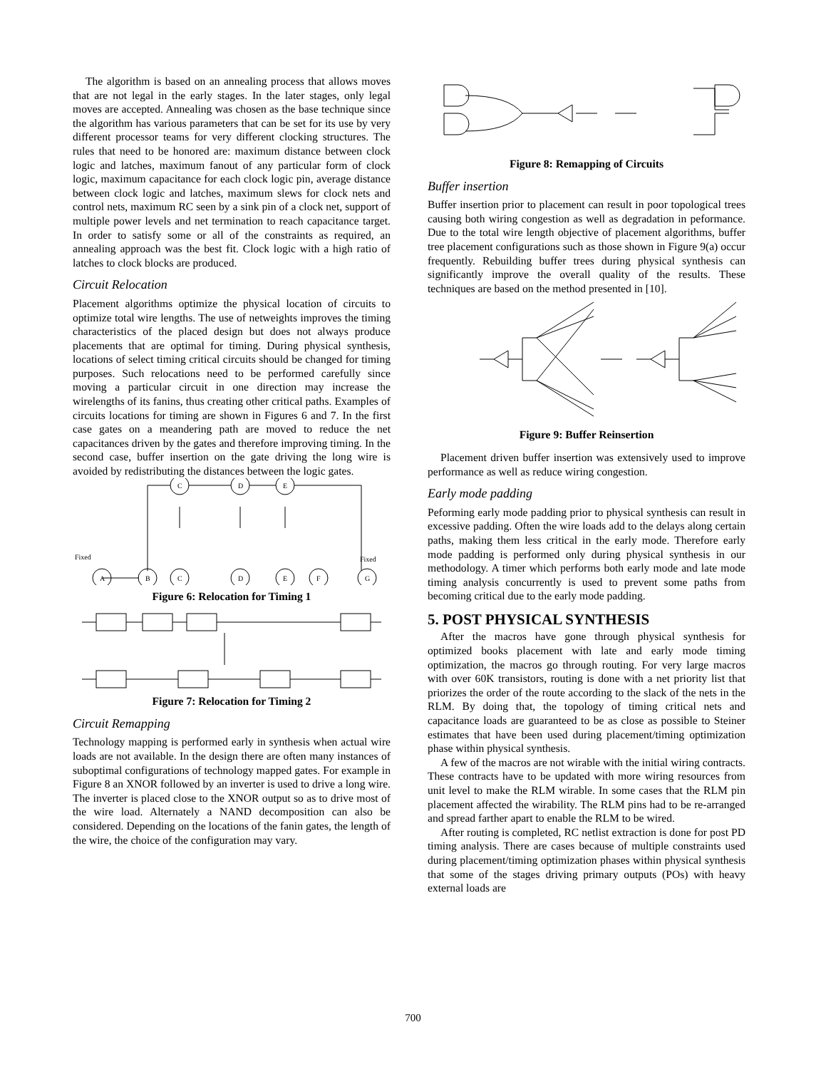The algorithm is based on an annealing process that allows moves that are not legal in the early stages. In the later stages, only legal moves are accepted. Annealing was chosen as the base technique since the algorithm has various parameters that can be set for its use by very different processor teams for very different clocking structures. The rules that need to be honored are: maximum distance between clock logic and latches, maximum fanout of any particular form of clock logic, maximum capacitance for each clock logic pin, average distance between clock logic and latches, maximum slews for clock nets and control nets, maximum RC seen by a sink pin of a clock net, support of multiple power levels and net termination to reach capacitance target. In order to satisfy some or all of the constraints as required, an annealing approach was the best fit. Clock logic with a high ratio of latches to clock blocks are produced.
Circuit Relocation
Placement algorithms optimize the physical location of circuits to optimize total wire lengths. The use of netweights improves the timing characteristics of the placed design but does not always produce placements that are optimal for timing. During physical synthesis, locations of select timing critical circuits should be changed for timing purposes. Such relocations need to be performed carefully since moving a particular circuit in one direction may increase the wirelengths of its fanins, thus creating other critical paths. Examples of circuits locations for timing are shown in Figures 6 and 7. In the first case gates on a meandering path are moved to reduce the net capacitances driven by the gates and therefore improving timing. In the second case, buffer insertion on the gate driving the long wire is avoided by redistributing the distances between the logic gates.
C
D
E
Fixed
Fixed
A
B
C
D
E
F
G
Figure 6: Relocation for Timing 1
Figure 7: Relocation for Timing 2
Circuit Remapping
Technology mapping is performed early in synthesis when actual wire loads are not available. In the design there are often many instances of suboptimal configurations of technology mapped gates. For example in Figure 8 an XNOR followed by an inverter is used to drive a long wire. The inverter is placed close to the XNOR output so as to drive most of the wire load. Alternately a NAND decomposition can also be considered. Depending on the locations of the fanin gates, the length of the wire, the choice of the configuration may vary.
Figure 8: Remapping of Circuits
Buffer insertion
Buffer insertion prior to placement can result in poor topological trees causing both wiring congestion as well as degradation in peformance. Due to the total wire length objective of placement algorithms, buffer tree placement configurations such as those shown in Figure 9(a) occur frequently. Rebuilding buffer trees during physical synthesis can significantly improve the overall quality of the results. These techniques are based on the method presented in [10].
Figure 9: Buffer Reinsertion
Placement driven buffer insertion was extensively used to improve performance as well as reduce wiring congestion.
Early mode padding
Peforming early mode padding prior to physical synthesis can result in excessive padding. Often the wire loads add to the delays along certain paths, making them less critical in the early mode. Therefore early mode padding is performed only during physical synthesis in our methodology. A timer which performs both early mode and late mode timing analysis concurrently is used to prevent some paths from becoming critical due to the early mode padding.
5. POST PHYSICAL SYNTHESIS
After the macros have gone through physical synthesis for optimized books placement with late and early mode timing optimization, the macros go through routing. For very large macros with over 60K transistors, routing is done with a net priority list that priorizes the order of the route according to the slack of the nets in the RLM. By doing that, the topology of timing critical nets and capacitance loads are guaranteed to be as close as possible to Steiner estimates that have been used during placement/timing optimization phase within physical synthesis.
A few of the macros are not wirable with the initial wiring contracts. These contracts have to be updated with more wiring resources from unit level to make the RLM wirable. In some cases that the RLM pin placement affected the wirability. The RLM pins had to be re-arranged and spread farther apart to enable the RLM to be wired.
After routing is completed, RC netlist extraction is done for post PD timing analysis. There are cases because of multiple constraints used during placement/timing optimization phases within physical synthesis that some of the stages driving primary outputs (POs) with heavy external loads are
700